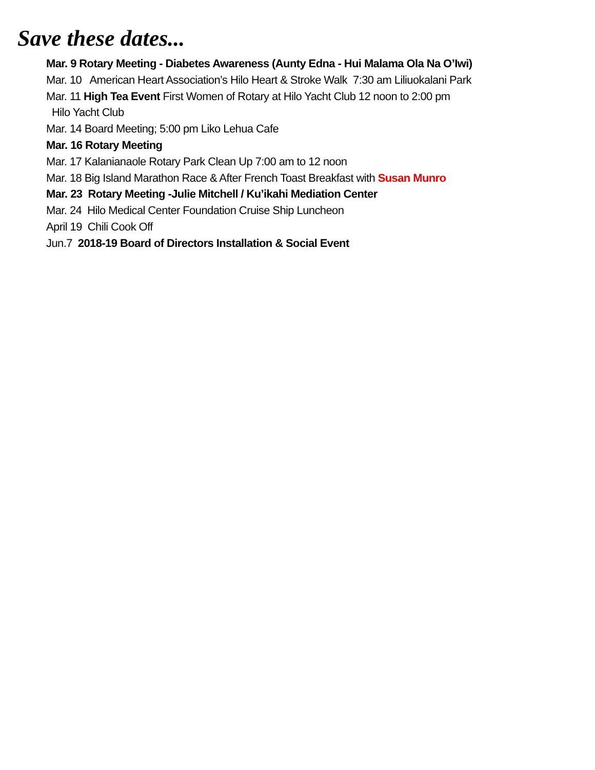Save these dates...
Mar. 9 Rotary Meeting - Diabetes Awareness (Aunty Edna - Hui Malama Ola Na O’Iwi)
Mar. 10 American Heart Association’s Hilo Heart & Stroke Walk 7:30 am Liliuokalani Park
Mar. 11 High Tea Event First Women of Rotary at Hilo Yacht Club 12 noon to 2:00 pm
Hilo Yacht Club
Mar. 14 Board Meeting; 5:00 pm Liko Lehua Cafe
Mar. 16 Rotary Meeting
Mar. 17 Kalanianaole Rotary Park Clean Up 7:00 am to 12 noon
Mar. 18 Big Island Marathon Race & After French Toast Breakfast with Susan Munro
Mar. 23 Rotary Meeting -Julie Mitchell / Ku’ikahi Mediation Center
Mar. 24 Hilo Medical Center Foundation Cruise Ship Luncheon
April 19 Chili Cook Off
Jun.7 2018-19 Board of Directors Installation & Social Event